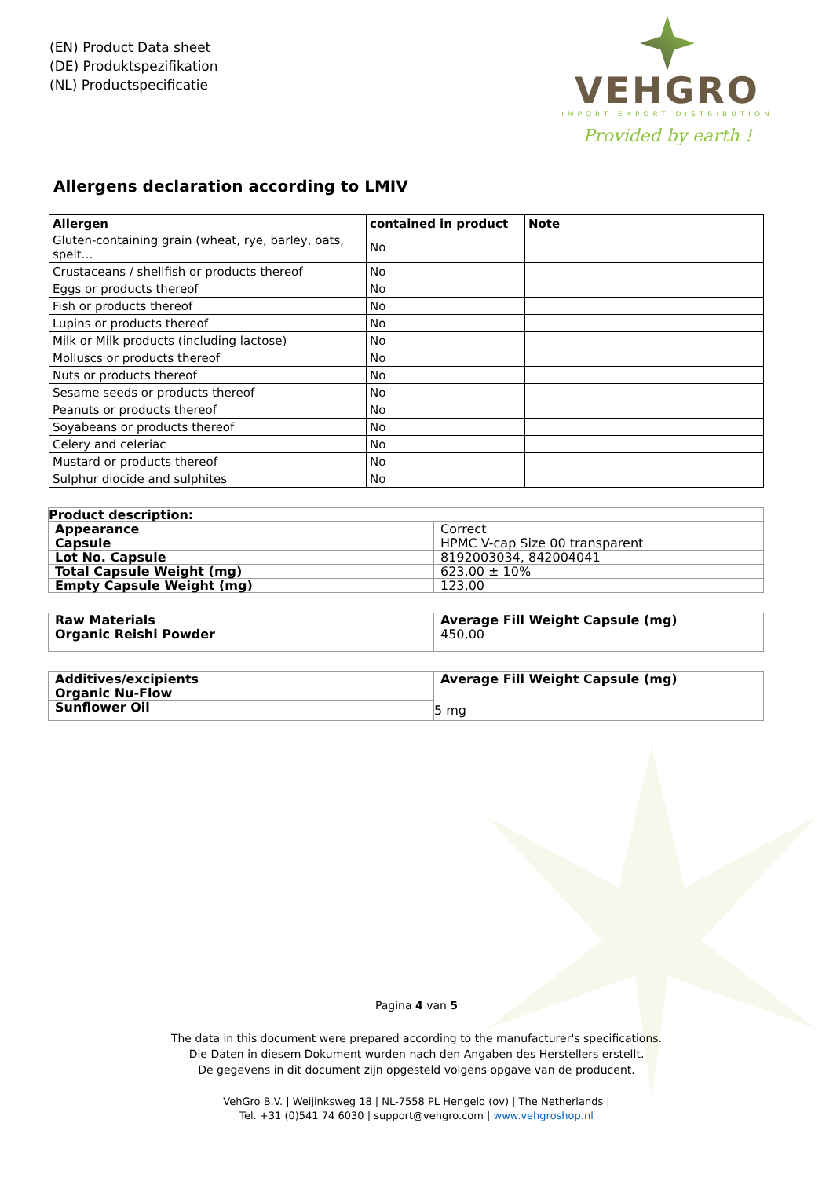(EN) Product Data sheet
(DE) Produktspezifikation
(NL) Productspecificatie
VEHGRO
IMPORT EXPORT DISTRIBUTION
Provided by earth !
Allergens declaration according to LMIV
| Allergen | contained in product | Note |
| --- | --- | --- |
| Gluten-containing grain (wheat, rye, barley, oats, spelt… | No | |
| Crustaceans / shellfish or products thereof | No | |
| Eggs or products thereof | No | |
| Fish or products thereof | No | |
| Lupins or products thereof | No | |
| Milk or Milk products (including lactose) | No | |
| Molluscs or products thereof | No | |
| Nuts or products thereof | No | |
| Sesame seeds or products thereof | No | |
| Peanuts or products thereof | No | |
| Soyabeans or products thereof | No | |
| Celery and celeriac | No | |
| Mustard or products thereof | No | |
| Sulphur diocide and sulphites | No | |
| Product description: | |
| --- | --- |
| Appearance | Correct |
| Capsule | HPMC V-cap Size 00 transparent |
| Lot No. Capsule | 8192003034, 842004041 |
| Total Capsule Weight (mg) | 623,00 ± 10% |
| Empty Capsule Weight (mg) | 123,00 |
| Raw Materials | Average Fill Weight Capsule (mg) |
| --- | --- |
| Organic Reishi Powder | 450,00 |
| Additives/excipients | Average Fill Weight Capsule (mg) |
| --- | --- |
| Organic Nu-Flow | 5 mg |
| Sunflower Oil | |
Pagina 4 van 5
The data in this document were prepared according to the manufacturer's specifications.
Die Daten in diesem Dokument wurden nach den Angaben des Herstellers erstellt.
De gegevens in dit document zijn opgesteld volgens opgave van de producent.
VehGro B.V. | Weijinksweg 18 | NL-7558 PL Hengelo (ov) | The Netherlands |
Tel. +31 (0)541 74 6030 | support@vehgro.com | www.vehgroshop.nl